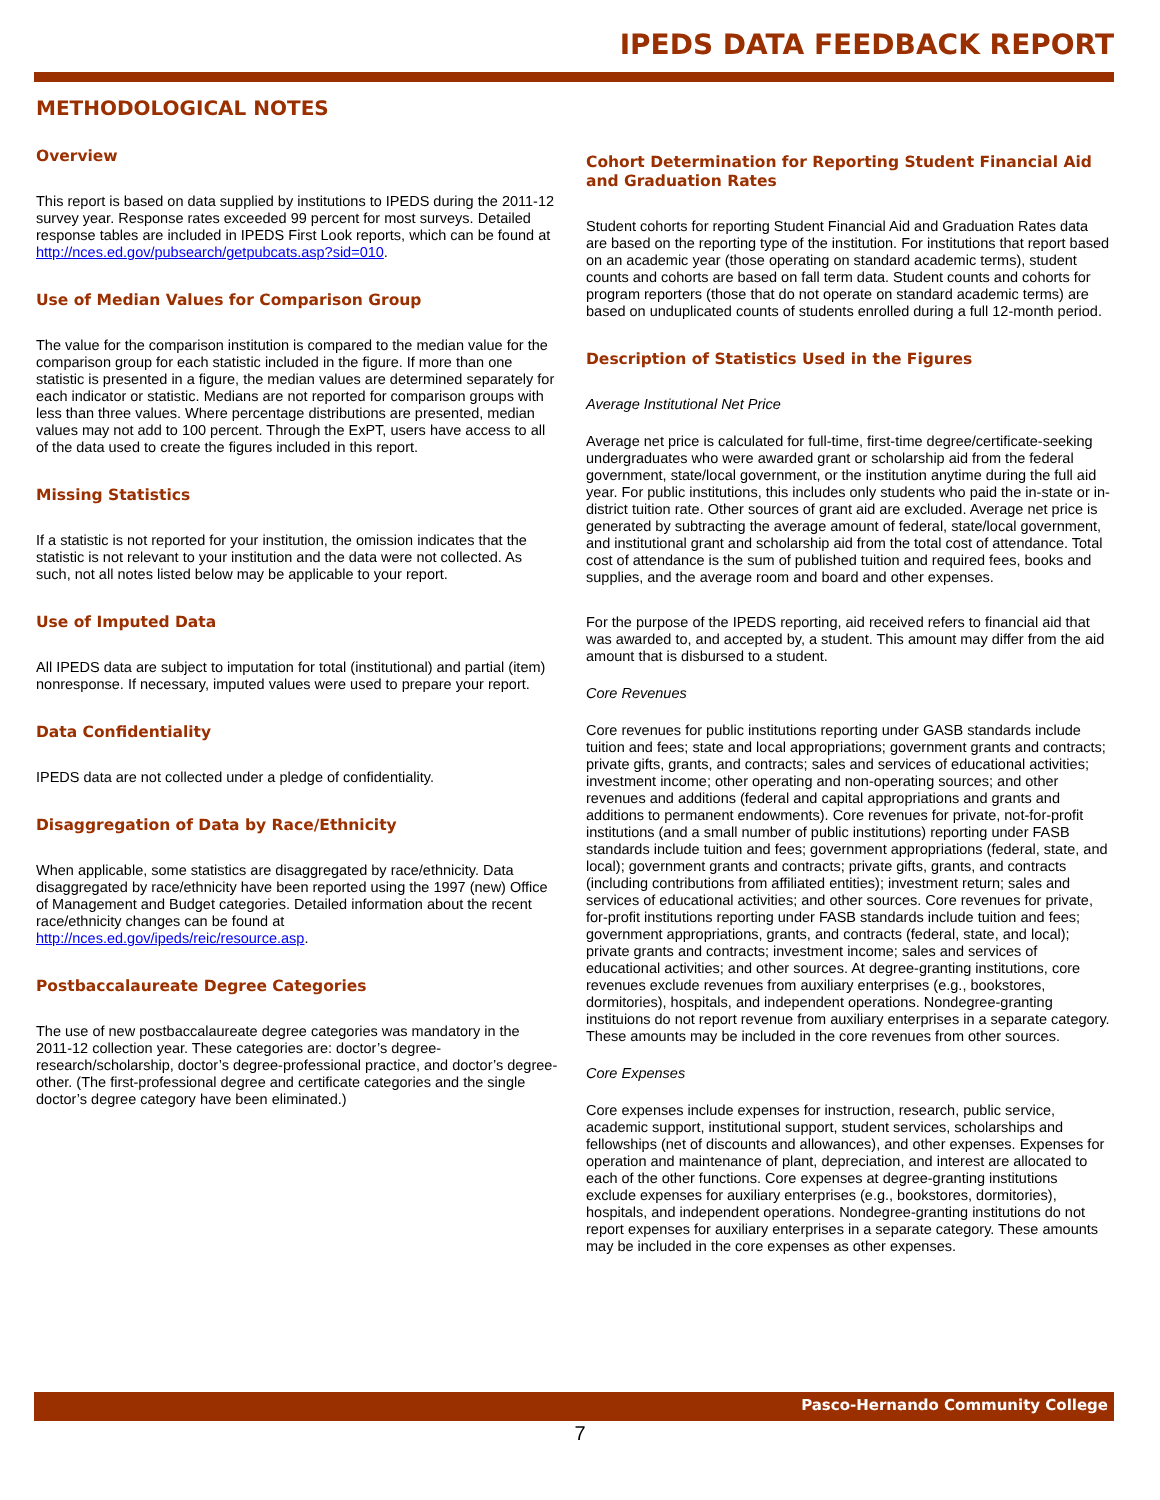IPEDS DATA FEEDBACK REPORT
METHODOLOGICAL NOTES
Overview
This report is based on data supplied by institutions to IPEDS during the 2011-12 survey year. Response rates exceeded 99 percent for most surveys. Detailed response tables are included in IPEDS First Look reports, which can be found at http://nces.ed.gov/pubsearch/getpubcats.asp?sid=010.
Use of Median Values for Comparison Group
The value for the comparison institution is compared to the median value for the comparison group for each statistic included in the figure. If more than one statistic is presented in a figure, the median values are determined separately for each indicator or statistic. Medians are not reported for comparison groups with less than three values. Where percentage distributions are presented, median values may not add to 100 percent. Through the ExPT, users have access to all of the data used to create the figures included in this report.
Missing Statistics
If a statistic is not reported for your institution, the omission indicates that the statistic is not relevant to your institution and the data were not collected. As such, not all notes listed below may be applicable to your report.
Use of Imputed Data
All IPEDS data are subject to imputation for total (institutional) and partial (item) nonresponse. If necessary, imputed values were used to prepare your report.
Data Confidentiality
IPEDS data are not collected under a pledge of confidentiality.
Disaggregation of Data by Race/Ethnicity
When applicable, some statistics are disaggregated by race/ethnicity. Data disaggregated by race/ethnicity have been reported using the 1997 (new) Office of Management and Budget categories. Detailed information about the recent race/ethnicity changes can be found at http://nces.ed.gov/ipeds/reic/resource.asp.
Postbaccalaureate Degree Categories
The use of new postbaccalaureate degree categories was mandatory in the 2011-12 collection year. These categories are: doctor’s degree-research/scholarship, doctor’s degree-professional practice, and doctor’s degree-other. (The first-professional degree and certificate categories and the single doctor’s degree category have been eliminated.)
Cohort Determination for Reporting Student Financial Aid and Graduation Rates
Student cohorts for reporting Student Financial Aid and Graduation Rates data are based on the reporting type of the institution. For institutions that report based on an academic year (those operating on standard academic terms), student counts and cohorts are based on fall term data. Student counts and cohorts for program reporters (those that do not operate on standard academic terms) are based on unduplicated counts of students enrolled during a full 12-month period.
Description of Statistics Used in the Figures
Average Institutional Net Price
Average net price is calculated for full-time, first-time degree/certificate-seeking undergraduates who were awarded grant or scholarship aid from the federal government, state/local government, or the institution anytime during the full aid year. For public institutions, this includes only students who paid the in-state or in-district tuition rate. Other sources of grant aid are excluded. Average net price is generated by subtracting the average amount of federal, state/local government, and institutional grant and scholarship aid from the total cost of attendance. Total cost of attendance is the sum of published tuition and required fees, books and supplies, and the average room and board and other expenses.
For the purpose of the IPEDS reporting, aid received refers to financial aid that was awarded to, and accepted by, a student. This amount may differ from the aid amount that is disbursed to a student.
Core Revenues
Core revenues for public institutions reporting under GASB standards include tuition and fees; state and local appropriations; government grants and contracts; private gifts, grants, and contracts; sales and services of educational activities; investment income; other operating and non-operating sources; and other revenues and additions (federal and capital appropriations and grants and additions to permanent endowments). Core revenues for private, not-for-profit institutions (and a small number of public institutions) reporting under FASB standards include tuition and fees; government appropriations (federal, state, and local); government grants and contracts; private gifts, grants, and contracts (including contributions from affiliated entities); investment return; sales and services of educational activities; and other sources. Core revenues for private, for-profit institutions reporting under FASB standards include tuition and fees; government appropriations, grants, and contracts (federal, state, and local); private grants and contracts; investment income; sales and services of educational activities; and other sources. At degree-granting institutions, core revenues exclude revenues from auxiliary enterprises (e.g., bookstores, dormitories), hospitals, and independent operations. Nondegree-granting instituions do not report revenue from auxiliary enterprises in a separate category. These amounts may be included in the core revenues from other sources.
Core Expenses
Core expenses include expenses for instruction, research, public service, academic support, institutional support, student services, scholarships and fellowships (net of discounts and allowances), and other expenses. Expenses for operation and maintenance of plant, depreciation, and interest are allocated to each of the other functions. Core expenses at degree-granting institutions exclude expenses for auxiliary enterprises (e.g., bookstores, dormitories), hospitals, and independent operations. Nondegree-granting institutions do not report expenses for auxiliary enterprises in a separate category. These amounts may be included in the core expenses as other expenses.
Pasco-Hernando Community College
7